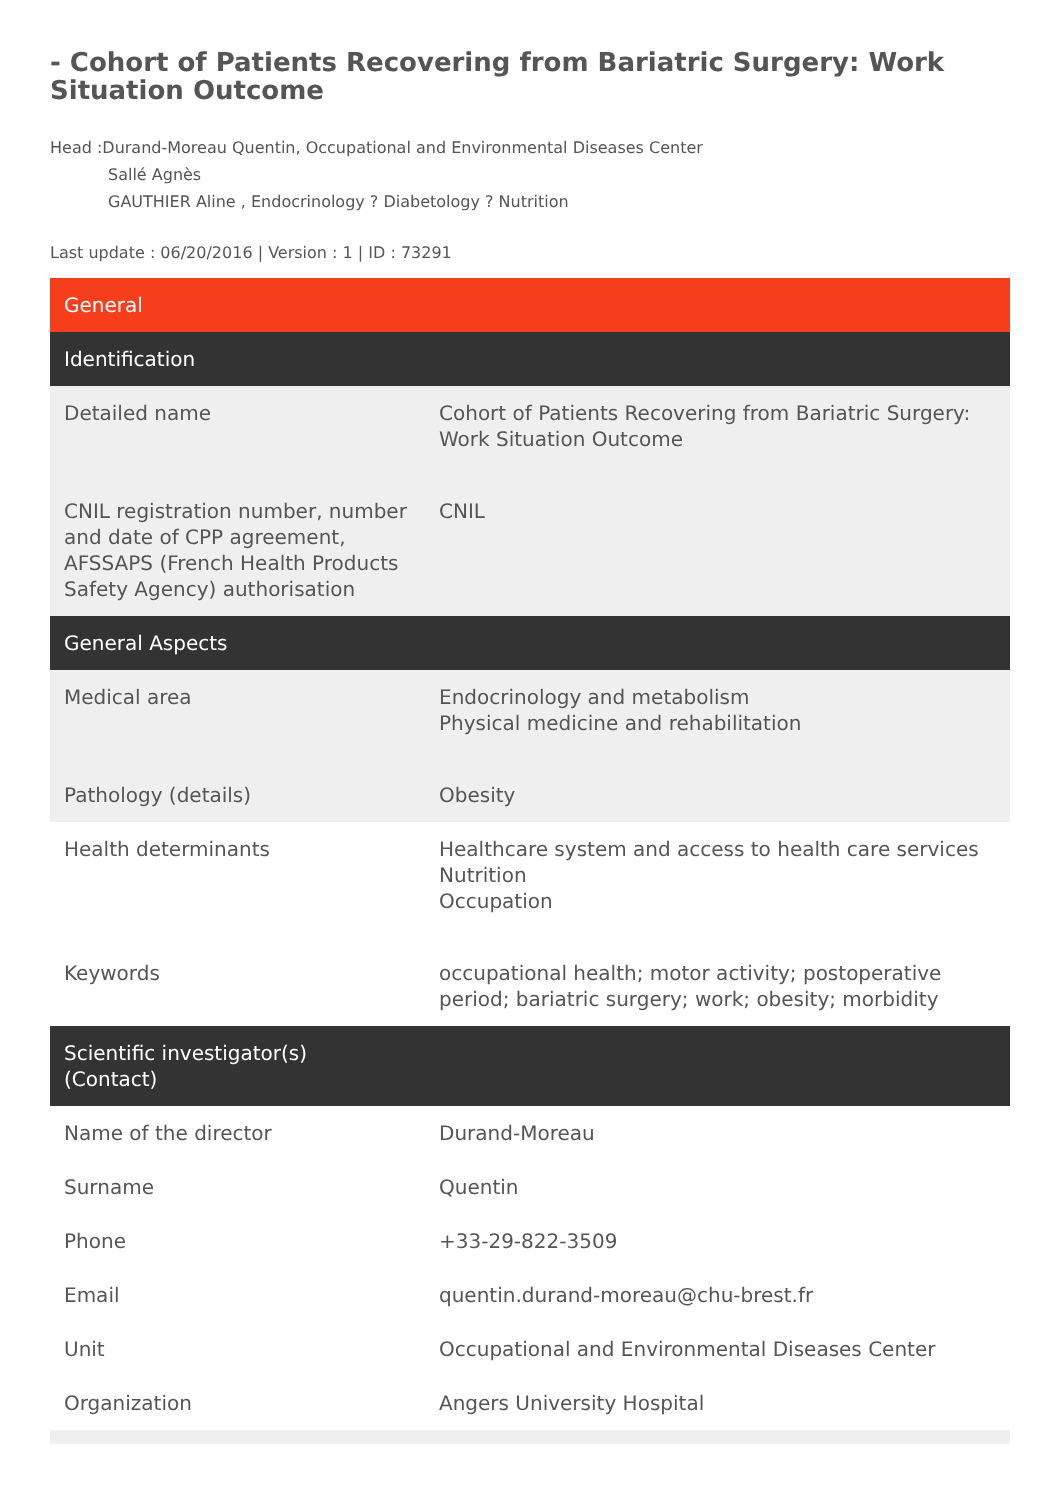- Cohort of Patients Recovering from Bariatric Surgery: Work Situation Outcome
Head :Durand-Moreau Quentin, Occupational and Environmental Diseases Center
Sallé Agnès
GAUTHIER Aline , Endocrinology ? Diabetology ? Nutrition
Last update : 06/20/2016 | Version : 1 | ID : 73291
| General | |
| --- | --- |
| Identification | |
| Detailed name | Cohort of Patients Recovering from Bariatric Surgery: Work Situation Outcome |
| CNIL registration number, number and date of CPP agreement, AFSSAPS (French Health Products Safety Agency) authorisation | CNIL |
| General Aspects | |
| Medical area | Endocrinology and metabolism Physical medicine and rehabilitation |
| Pathology (details) | Obesity |
| Health determinants | Healthcare system and access to health care services Nutrition Occupation |
| Keywords | occupational health; motor activity; postoperative period; bariatric surgery; work; obesity; morbidity |
| Scientific investigator(s) (Contact) | |
| Name of the director | Durand-Moreau |
| Surname | Quentin |
| Phone | +33-29-822-3509 |
| Email | quentin.durand-moreau@chu-brest.fr |
| Unit | Occupational and Environmental Diseases Center |
| Organization | Angers University Hospital |